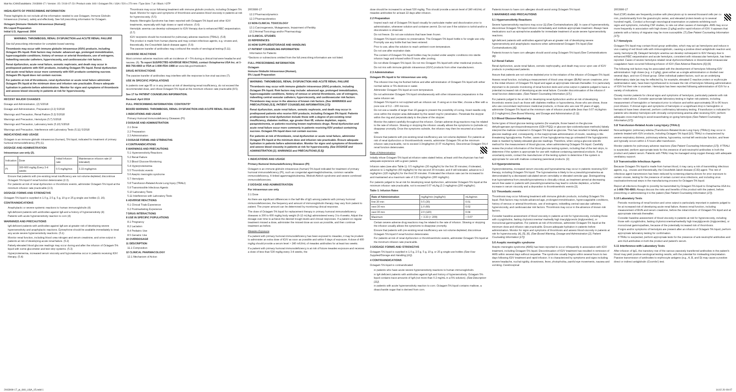Mat-No./CAN/DataMatrix: 2003999-17 / Version: 15 / 2019-07-23 / Product code: 840 / Octagam 5% / USA / 520 x 270 mm / Type Size: 7 pt / Black / GTP
HIGHLIGHTS OF PRESCRIBING INFORMATION
These highlights do not include all the information needed to use Octagam, Immune Globulin Intravenous (Human), safely and effectively. See full prescribing information for Octagam.
Octagam [Immune Globulin Intravenous (Human)]
5% Liquid Preparation
Initial U.S. Approval: 2004
WARNING: THROMBOSIS, RENAL DYSFUNCTION and ACUTE RENAL FAILURE
See full prescribing information for complete boxed warning.
Thrombosis may occur with immune globulin intravenous (IGIV) products, including Octagam 5% liquid. Risk factors may include: advanced age, prolonged immobilization, hypercoagulable conditions, history of venous or arterial thrombosis, use of estrogens, indwelling vascular catheters, hyperviscosity, and cardiovascular risk factors.
Renal dysfunction, acute renal failure, osmotic nephrosis, and death may occur in predisposed patients with IGIV products, including Octagam 5% liquid. Renal dysfunction and acute renal failure occur more commonly with IGIV products containing sucrose. Octagam 5% liquid does not contain sucrose.
For patients at risk of thrombosis, renal dysfunction or acute renal failure administer Octagam 5% liquid at the minimum dose and infusion rate practicable. Ensure adequate hydration in patients before administration. Monitor for signs and symptoms of thrombosis and assess blood viscosity in patients at risk for hyperviscosity.
RECENT MAJOR CHANGES
Dosage and Administration, (2) 5/2018
Dosage and Administration, Preparation (2.2) 5/2018
Warnings and Precaution, Renal Failure (5.2) 5/2018
Warnings and Precaution, Hemolysis (5.7) 5/2018
Warnings and Precaution, Laboratory tests (5.10) 5/2018
Warnings and Precaution, Interference with Laboratory Tests (5.11) 5/2018
INDICATIONS AND USAGE
Octagam is an immune globulin intravenous (human), 5% liquid, indicated for treatment of primary humoral immunodeficiency (PI) (1).
DOSAGE AND ADMINISTRATION
Intravenous use only (2).
| Indication | Dose | Initial Infusion rate | Maintenance infusion rate (if tolerated) |
| --- | --- | --- | --- |
| PI | 300-600 mg/kg Every 3-4 weeks | 0.5 mg/kg/min | 3.33 mg/kg/min |
Ensure that patients with pre-existing renal insufficiency are not volume depleted; discontinue Octagam 5% liquid if renal function deteriorates (2.3).
For patients at risk of renal dysfunction or thrombotic events, administer Octagam 5% liquid at the minimum infusion rate practicable (2.3).
DOSAGE FORMS AND STRENGTHS
Octagam 5% liquid is supplied in 1.0 g, 2.5 g, 5 g, 10 g or 25 g single use bottles (3, 16).
CONTRAINDICATIONS
Anaphylactic or severe systemic reactions to human immunoglobulin (4)
IgA deficient patients with antibodies against IgA and a history of hypersensitivity (4)
Patients with acute hypersensitivity reaction to corn (4)
WARNINGS AND PRECAUTIONS
IgA deficient patients with antibodies against IgA are at greater risk of developing severe hypersensitivity and anaphylactic reactions. Epinephrine should be available immediately to treat any acute severe hypersensitivity reactions. (5.1)
Monitor renal function, including blood urea nitrogen and serum creatinine, and urine output in patients at risk of developing acute renal failure. (5.2)
Falsely elevated blood glucose readings may occur during and after the infusion of Octagam 5% liquid with some glucometer and test strip systems. (5.3)
Hyperproteinemia, increased serum viscosity and hyponatremia occur in patients receiving IGIV therapy. (5.4)
Thrombosis may occur following treatment with immune globulin products, including Octagam 5% liquid. Monitor for signs and symptoms of thrombosis and assess blood viscosity in patients at risk for hyperviscosity. (5.5)
Aseptic Meningitis Syndrome has been reported with Octagam 5% liquid and other IGIV treatments, especially with high doses or rapid infusion. (5.6)
Hemolytic anemia can develop subsequent to IGIV therapy due to enhanced RBC sequestration. (5.7)
IGIV recipients should be monitored for pulmonary adverse reactions (TRALI). (5.8)
The product is made from human plasma and may contain infectious agents, e.g. viruses and, theoretically, the Creutzfeldt-Jakob disease agent. (5.9)
The passive transfer of antibodies may confound the results of serological testing (5.11).
ADVERSE REACTIONS
Most common adverse reactions with an incidence of > 5% during a clinical trial were headache and nausea. (6). To report SUSPECTED ADVERSE REACTIONS, contact Octapharma USA Inc. at 1-866-766-4860 or FDA at 1-800-FDA-1088 or www.fda.gov/medwatch.
DRUG INTERACTIONS
The passive transfer of antibodies may interfere with the response to live viral vaccines (7).
USE IN SPECIFIC POPULATIONS
In patients over age 65 or in any person at risk of developing renal insufficiency, do not exceed the recommended dose, and infuse Octagam 5% liquid at the minimum infusion rate practicable (8.5).
See 17 for PATIENT COUNSELING INFORMATION.
Revised: April 2019
FULL PRESCRIBING INFORMATION: CONTENTS*
BOXED WARNING: THROMBOSIS, RENAL DYSFUNCTION AND ACUTE RENAL FAILURE
1 INDICATIONS AND USAGE
Primary Humoral Immunodeficiency Diseases (PI)
2 DOSAGE AND ADMINISTRATION
2.1 Dose
2.2 Preparation
2.3 Administration
3 DOSAGE FORMS AND STRENGTHS
4 CONTRAINDICATIONS
5 WARNINGS AND PRECAUTIONS
5.1 Hypersensitivity Reactions
5.2 Renal Failure
5.3 Blood Glucose Monitoring
5.4 Hyperproteinemia
5.5 Thrombotic events
5.6 Aseptic meningitis syndrome
5.7 Hemolysis
5.8 Transfusion-Related Acute Lung Injury (TRALI)
5.9 Transmissible Infectious Agents
5.10 Laboratory Tests
5.11 Interference with Laboratory Tests
6 ADVERSE REACTIONS
6.1 Clinical Trials Experience
6.2 Postmarketing Experience
7 DRUG INTERACTIONS
8 USE IN SPECIFIC POPULATIONS
8.1 Pregnancy
8.2 Lactation
8.4 Pediatric Use
8.5 Geriatric Use
10 OVERDOSAGE
11 DESCRIPTION
11.1 Composition
12 CLINICAL PHARMACOLOGY
12.1 Mechanism of Action
2003999-17
12.2 Pharmacodynamics
12.3 Pharmacokinetics
13 NON-CLINICAL TOXICOLOGY
13.1 Carcinogenesis, Mutagenesis, Impairment of Fertility
13.2 Animal Toxicology and/or Pharmacology
14 CLINICAL STUDIES
15 REFERENCES
16 HOW SUPPLIED/STORAGE AND HANDLING
17 PATIENT COUNSELING INFORMATION
Information for Patients
*Sections or subsections omitted from the full prescribing information are not listed.
FULL PRESCRIBING INFORMATION
Octagam
Immune Globulin Intravenous (Human),
5% Liquid Preparation
WARNING: THROMBOSIS, RENAL DYSFUNCTION AND ACUTE RENAL FAILURE
Thrombosis may occur with immune globulin intravenous (IGIV) products, including Octagam 5% liquid. Risk factors may include: advanced age, prolonged immobilization, hypercoagulable conditions, history of venous or arterial thrombosis, use of estrogens, indwelling central vascular catheters, hyperviscosity, and cardiovascular risk factors. Thrombosis may occur in the absence of known risk factors. (See WARNINGS and PRECAUTIONS [5.5], PATIENT COUNSELING INFORMATION [17])
Renal dysfunction, acute renal failure, osmotic nephrosis, and death may occur in predisposed patients who receive IGIV products, including Octagam 5% liquid. Patients predisposed to renal dysfunction include those with a degree of pre-existing renal insufficiency, diabetes mellitus, age greater than 65, volume depletion, sepsis, paraproteinemia, or patients receiving known nephrotoxic drugs. Renal dysfunction and acute renal failure occur more commonly in patients receiving IGIV product containing sucrose. Octagam 5% liquid does not contain sucrose.
For patients at risk of thrombosis, renal dysfunction or acute renal failure, administer Octagam 5% liquid at the minimum dose and infusion rate practicable. Ensure adequate hydration in patients before administration. Monitor for signs and symptoms of thrombosis and assess blood viscosity in patients at risk for hyperviscosity. (See DOSAGE and ADMINISTRATION [2], WARNINGS and PRECAUTIONS [5.5])
1 INDICATIONS AND USAGE
Primary Humoral Immunodeficiency Diseases (PI)
Octagam is an immune globulin intravenous (human) 5% liquid indicated for treatment of primary humoral immunodeficiency (PI), such as congenital agammaglobulinemia, common variable immunodeficiency, X-linked agammaglobulinemia, Wiskott-Aldrich syndrome and severe combined immunodeficiencies.
2 DOSAGE AND ADMINISTRATION
For intravenous use only
2.1 Dose
As there are significant differences in the half-life of IgG among patients with primary humoral immunodeficiencies, the frequency and amount of immunoglobulin therapy may vary from patient to patient. The proper amount can be determined by monitoring clinical response.
The dose of Octagam 5% liquid for replacement therapy in primary humoral immunodeficiency diseases is 300 to 600 mg/kg body weight (6-12 mL/kg) administered every 3 to 4 weeks. Adjust the dosage over time to achieve the desired trough levels and clinical responses. If a patient on regular treatment missed a dose, administer the missed dose as soon as possible, and then continue treatment as before.
Measles Exposure
If a patient with primary humoral immunodeficiency has been exposed to measles, it may be prudent to administer an extra dose of IGIV as soon as possible and within 6 days of exposure. A dose of 400 mg/kg should provide a serum level > 240 mIU/mL of measles antibodies for at least two weeks.
If a patient with primary humoral immunodeficiency is at risk of future measles exposure and receives a dose of less than 530 mg/kg every 3-4 weeks, the
dose should be increased to at least 530 mg/kg. This should provide a serum level of 240 mIU/mL of measles antibodies for at least 22 days after infusion.
2.2 Preparation
Inspect each vial of Octagam 5% liquid visually for particulate matter and discoloration prior to administration, whenever solution and container permit. Do not use if the solution is turbid and/or a discoloration is observed.
Do not freeze. Do not use solutions that have been frozen.
Octagam 5% liquid contains no preservative. The Octagam 5% liquid bottle is for single use only. Promptly use any bottle that has been entered.
Prior to use, allow the solution to reach ambient room temperature.
Do not use after expiration date.
The content of Octagam 5% liquid bottles may be pooled under aseptic conditions into sterile infusion bags and infused within 8 hours after pooling.
Do not dilute Octagam 5% liquid. Do not mix Octagam 5% liquid with other medicinal products.
Do not mix with immune globulin intravenous (IGIV) products from other manufacturers.
2.3 Administration
Octagam 5% liquid is for intravenous use only.
The infusion line may be flushed before and after administration of Octagam 5% liquid with either normal saline or 5% dextrose in water.
Administer Octagam 5% liquid at room temperature.
Do not administer Octagam 5% liquid simultaneously with other intravenous preparations in the same infusion set.
Octagam 5% liquid is not supplied with an infusion set. If using an in-line filter, choose a filter with a pore size of 0.2 – 200 microns.
Do not use a needle of larger than 16 gauge to prevent the possibility of coring. Insert needle only once within the stopper area delineated by the raised ring for penetration. Penetrate the stopper within the ring and perpendicularly to the plane of the stopper.
Monitor the patient carefully throughout the infusion. Certain adverse drug reactions may be related to the rate of infusion. Slowing or stopping the infusion usually allows the symptoms to (subside or) disappear promptly. Once the symptoms subside, the infusion may then be resumed at a lower rate.
Ensure that patients with pre-existing renal insufficiency are not volume depleted. For patients at risk of renal dysfunction or thromboembolic events, administer Octagam 5% at the minimum infusion rate practicable, not to exceed 3.3mg/kg/min (0.07 mL/kg/min). Discontinue Octagam 5% if renal function deteriorates.
Rate of Administration
Initially infuse Octagam 5% liquid at infusion rates stated below, at least until the physician has had adequate experience with a given patient.
Infusion rates (see also Table 1): 0.5 mg/kg/min (30 mg/kg/hr) for the first 30 minutes; if tolerated, advance to 1 mg/kg/min (60 mg/kg/hr) for the second 30 minutes; and if still tolerated, advance to 2 mg/kg/min (120 mg/kg/hr) for the third 30 minutes. If tolerated the infusion rate can be increased to and maintained at a maximum rate of 3.33 mg/kg/min (200 mg/kg/hr).
For patients judged to be at risk for developing renal dysfunction, administer Octagam 5% liquid at the minimum infusion rate practicable, not to exceed 0.07 mL/kg (3.3 mg/kg/min (200 mg/kg/hr).
Table 1: Infusion Rates
| Rate of Administration | mg/kg/min (mg/kg/hr) | mL/kg/min |
| --- | --- | --- |
| first 30 min | 0.5 (30) | 0.01 |
| next 30 min | 1.0 (60) | 0.02 |
| next 30 min | 2.0 (120) | 0.04 |
| Maximum | < 3.33 (< 200) | < 0.07 |
Certain severe adverse drug reactions may be related to the rate of infusion. Slowing or stopping the infusion usually allows the symptoms to disappear promptly.
Ensure that patients with pre-existing renal insufficiency are not volume depleted; discontinue Octagam 5% liquid if renal function deteriorates.
For patients at risk of renal dysfunction or thromboembolic events, administer Octagam 5% liquid at the minimum infusion rate practicable.
3 DOSAGE FORMS AND STRENGTHS
Octagam 5% liquid is supplied in 1.0 g, 2.5 g, 5 g, 10 g, or 25 g single use bottles (See How Supplied/Storage and Handling [16]).
4 CONTRAINDICATIONS
Octagam 5% liquid is contraindicated
in patients who have acute severe hypersensitivity reactions to human immunoglobulin.
in IgA deficient patients with antibodies against IgA and history of hypersensitivity. Octagam 5% liquid contains trace amounts of IgA (not more than 0.2 mg/mL in a 5% solution). (See Description [11]).
in patients with acute hypersensitivity reaction to corn. Octagam 5% liquid contains maltose, a disaccharide sugar that is derived from corn.
Patients known to have corn allergies should avoid using Octagam 5% liquid.
5 WARNINGS AND PRECAUTIONS
5.1 Hypersensitivity Reactions
Severe hypersensitivity reactions may occur [1] (See Contraindications [4]). In case of hypersensitivity, discontinue Octagam 5% liquid infusion immediately and institute appropriate treatment. Always have medications such as epinephrine available for immediate treatment of acute severe hypersensitivity reactions.
IgA deficient patients with antibodies against IgA are at greater risk of developing severe hypersensitivity and anaphylactic reactions when administered Octagam 5% liquid (See Contraindications [4]).
Patients known to have corn allergies should avoid using Octagam 5% liquid (See Contraindications [4]).
5.2 Renal Failure
Renal dysfunction, acute renal failure, osmotic nephropathy, and death may occur upon use of IGIV products in predisposed patients.
Assure that patients are not volume depleted prior to the initiation of the infusion of Octagam 5% liquid.
Assess renal function, including a measurement of blood urea nitrogen (BUN)/ serum creatinine, prior to the initial infusion of Octagam 5% liquid and again at appropriate intervals thereafter. It is particularly important to do periodic monitoring of renal function tests and urine output in patients judged to have a potential increased risk of developing acute renal failure. Consider discontinuation of the infusion if renal function deteriorates. (See Patient Counseling Information [17].)
For patients judged to be at risk for developing renal dysfunction and/or at risk of developing thrombotic events (such as those with diabetes mellitus or hypovolemia, those who are obese, those who use concomitant nephrotoxic medicinal products, or those who are over 65 years of age), administer Octagam 5% liquid at the minimum rate of infusion practicable (less than 0.07 mL/kg/min (3.3 mg/kg/min) [See Boxed Warning, and Dosage and Administration (2.3)].
5.3 Blood Glucose Monitoring
Some types of blood glucose testing systems (for example, those based on the glucose dehydrogenase pyrroloquinolinequinone (GDH-PQQ) or glucose-dye-oxidoreductase methods) falsely interpret the maltose contained in Octagam 5% liquid as glucose. This has resulted in falsely elevated glucose readings and, consequently, in the inappropriate administration of insulin, resulting in life-threatening hypoglycemia. Further, cases of true hypoglycemia may go untreated if the hypoglycemic state is masked by falsely elevated glucose readings. Therefore, when using a glucose-specific method for the measurement of blood glucose, when administering Octagam 5% liquid. Carefully review the product information of the blood glucose testing system, including that of the test strips, to determine if the system is appropriate for use with maltose-containing parenteral products. If any uncertainty exists, contact the manufacturer of the testing system to determine if the system is appropriate for use with maltose-containing parenteral products. [2]
5.4 Hyperproteinemia
Hyperproteinemia, increased serum viscosity and hyponatremia may occur in patients receiving IGIV therapy, including Octagam 5% liquid. The hyponatremia is likely to be a pseudohyponatremia as demonstrated by a decreased calculated serum osmolality or elevated osmolar gap. Distinguishing true hyponatremia from pseudohyponatremia is clinically critical, as treatment aimed at decreasing serum free water in patients with pseudohyponatremia may lead to volume depletion, a further increase in serum viscosity and a disposition to thromboembolic events [3].
5.5 Thrombotic events
Thrombosis may occur following treatment with immune globulin products, including Octagam 5% liquid. Risk factors may include advanced age, prolonged immobilization, hypercoagulable conditions, history of venous or arterial thrombosis, use of estrogens, indwelling central vascular catheters, hyperviscosity, and cardiovascular risk factors. Thrombosis may occur in the absence of known risk factors.
Consider baseline assessment of blood viscosity in patients at risk for hyperviscosity, including those with cryoglobulins, fasting chylomicronemia/ markedly high triacylglycerols (triglycerides), or monoclonal gammopathies. For patients at risk of thrombosis, administer Octagam 5% liquid at the minimum dose and infusion rate practicable. Ensure adequate hydration in patients before administration. Monitor for signs and symptoms of thrombosis and assess blood viscosity in patients at risk for hyperviscosity. [4], [5], [6]. (See Boxed Warning, Dosage and Administration [2], Patient Counseling Information [17])
5.6 Aseptic meningitis syndrome
Aseptic meningitis syndrome (AMS) has been reported to occur infrequently in association with IGIV treatment, including Octagam 5% liquid. Discontinuation of IGIV treatment has resulted in remission of AMS within several days without sequelae. The syndrome usually begins within several hours to two days following IGIV treatment and rapid infusion. It is characterized by symptoms and signs including severe headache, nuchal rigidity, drowsiness, fever, photophobia, painful eye movements, nausea and vomiting. Cerebrospinal
2003999-17
fluid (CSF) studies are frequently positive with pleocytosis up to several thousand cells per cu mm, predominantly from the granulocytic series, and elevated protein levels up to several hundred mg/dL. Conduct a thorough neurological examination on patients exhibiting such signs and symptoms, including CSF studies, to rule out other causes of meningitis. AMS may occur more frequently in association with high doses (2 g/kg) and/or rapid infusion of IGIV. It appears that patients with a history of migraine may be more susceptible. [7] (See Patient Counseling Information [17]).
5.7 Hemolysis
Octagam 5% liquid may contain blood group antibodies, which may act as hemolysins and induce in vivo coating of red blood cells with immunoglobulin, causing a positive direct antiglobulin reaction and, rarely, hemolysis [8]. Delayed hemolytic anemia can develop subsequent to IGIV therapy due to enhanced RBC sequestration and acute hemolysis, consistent with intravascular hemolysis, has been reported. Cases of severe hemolysis-related renal dysfunction/failure or disseminated intravascular coagulation have occurred following infusion of IGIV (See Adverse Reactions [6]) [9].
The following risk factors may be associated with the development of hemolysis following IGIV administration: high doses (e.g. ≥ 2 g/kg), given either as a single administration or divided over several days, and non-O blood group. Other individual patient factors, such as an underlying inflammatory state (as may be reflected by, for example, elevated C-reactive protein or erythrocyte sedimentation rate), have been hypothesized to increase the risk of hemolysis following administration of IGIV but their role is uncertain. Hemolysis has been reported following administration of IGIV for a variety of indications.
Closely monitor patients for clinical signs and symptoms of hemolysis, particularly patients with risk factors noted above. Consider appropriate laboratory testing in higher risk patients, including measurement of hemoglobin or hematocrit prior to infusion and within approximately 36 to 96 hours post infusion. If clinical signs and symptoms of hemolysis or a significant drop in hemoglobin or hematocrit have been observed, perform confirmatory laboratory testing. If transfusion is indicated for patients who develop hemolysis with clinically compromising anemia after receiving IGIV, perform adequate cross-matching to avoid exacerbating on-going hemolysis (See Patient Counseling Information [17]).
5.8 Transfusion-Related Acute Lung Injury (TRALI)
Noncardiogenic pulmonary edema (Transfusion-Related Acute Lung Injury (TRALI)) may occur in patients treated with IGIV products, including Octagam 5% liquid [10]. TRALI is characterized by severe respiratory distress, pulmonary edema, hypoxemia, normal left ventricular function, and fever and typically occurs within 1-6 hours after transfusion.
Monitor patients for pulmonary adverse reactions (See Patient Counseling Information [17]). If TRALI is suspected, perform appropriate tests for the presence of anti-neutrophil antibodies in both the product and patient serum. Patients with TRALI may be managed using oxygen therapy with adequate ventilatory support.
5.9 Transmissible Infectious Agents
Because Octagam 5% liquid is made from human blood, it may carry a risk of transmitting infectious agents, e.g., viruses and theoretically, the Creutzfeldt-Jakob disease (CJD) agent. The risk of infectious agent transmission has been reduced by screening plasma donors for prior exposure to certain viruses, testing for the presence of certain current virus infections, and including virus inactivation/removal steps in the manufacturing process for Octagam 5% liquid.
Report all infections thought to possibly be transmitted by Octagam 5% liquid to Octapharma USA Inc. at 1-866-766-4860. Always discuss the risks and benefits of this product with the patient, before prescribing or administering it to the patient (See Patient Counseling Information [17]).
5.10 Laboratory Tests
Periodic monitoring of renal function and urine output is particularly important in patients judged to be at increased risk of developing acute renal failure. Assess renal function, including measurement of BUN and serum creatinine, before the initial infusion of Octagam 5% liquid and at appropriate intervals thereafter.
Consider baseline assessment of blood viscosity in patients at risk for hyperviscosity, including those with cryoglobulins, fasting chylomicronemia/markedly high triacylglycerols (triglycerides), or monoclonal gammopathies, because of the potentially increased risk of thrombosis.
If signs and/or symptoms of hemolysis are present after an infusion of Octagam 5% liquid, perform appropriate laboratory testing for confirmation.
If TRALI is suspected, perform appropriate tests for the presence of anti-neutrophil antibodies and anti-HLA antibodies in both the product and patient's serum.
5.11 Interference with Laboratory Tests
After infusion of IgG, the transitory rise of the various passively transferred antibodies in the patient's blood may yield positive serological testing results, with the potential for misleading interpretation. Passive transmission of antibodies to erythrocyte antigens (e.g., A, B, and D) may cause a positive direct or indirect antiglobulin (Coombs') test.
2003999-17_pi_840_USA_15.indd 1 14.02.20 09:07